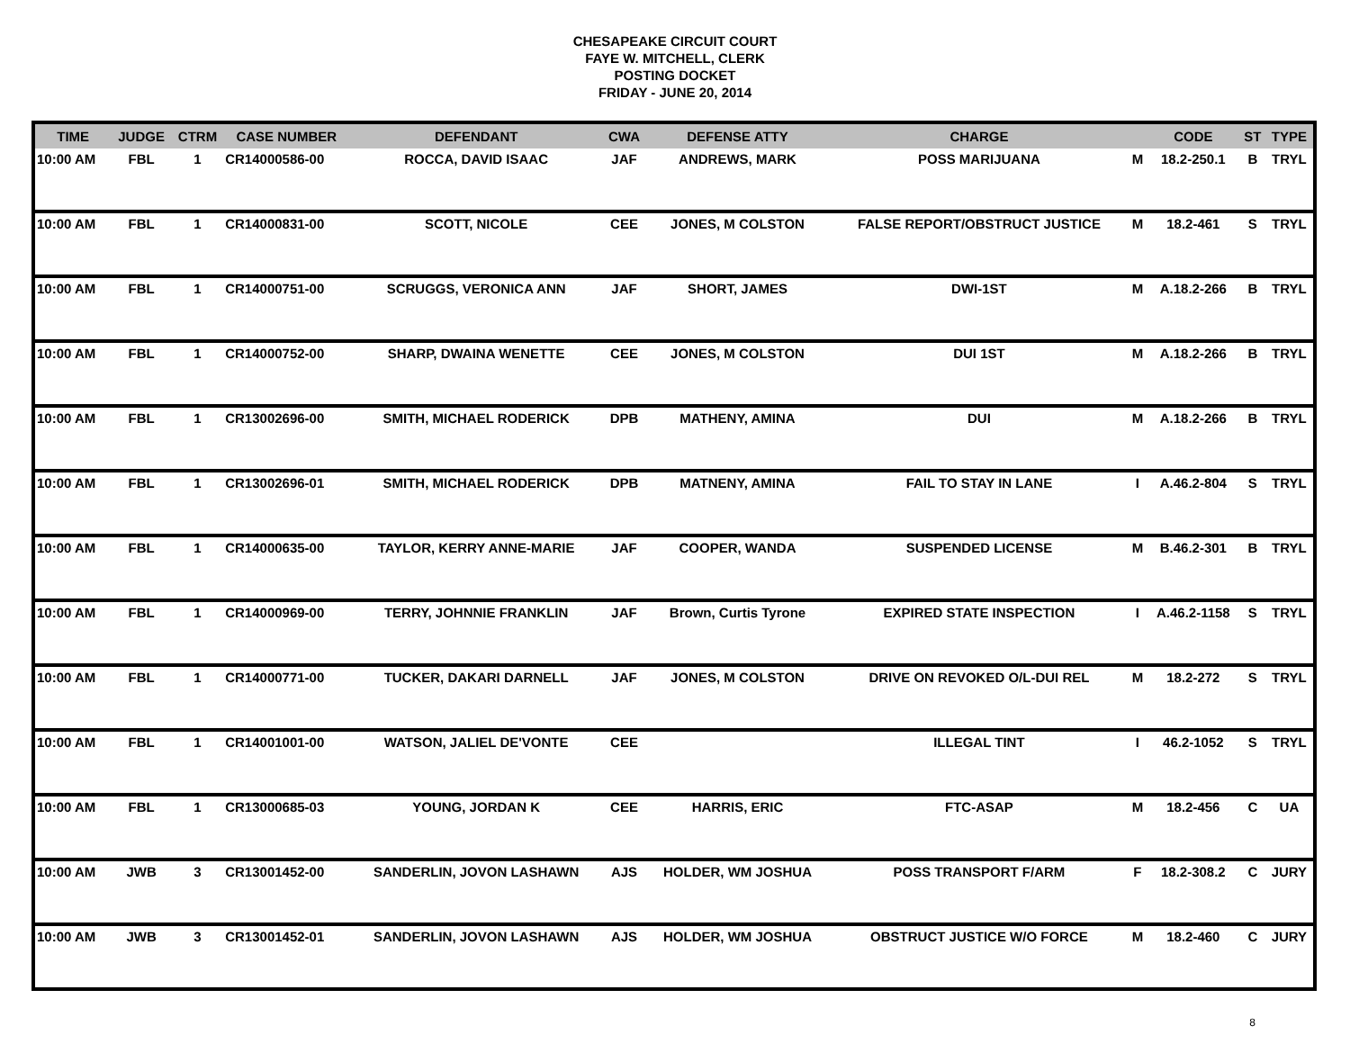CHESAPEAKE CIRCUIT COURT
FAYE W. MITCHELL, CLERK
POSTING DOCKET
FRIDAY - JUNE 20, 2014
| TIME | JUDGE | CTRM | CASE NUMBER | DEFENDANT | CWA | DEFENSE ATTY | CHARGE | | CODE | ST | TYPE |
| --- | --- | --- | --- | --- | --- | --- | --- | --- | --- | --- | --- |
| 10:00 AM | FBL | 1 | CR14000586-00 | ROCCA, DAVID ISAAC | JAF | ANDREWS, MARK | POSS MARIJUANA | M | 18.2-250.1 | B | TRYL |
| 10:00 AM | FBL | 1 | CR14000831-00 | SCOTT, NICOLE | CEE | JONES, M COLSTON | FALSE REPORT/OBSTRUCT JUSTICE | M | 18.2-461 | S | TRYL |
| 10:00 AM | FBL | 1 | CR14000751-00 | SCRUGGS, VERONICA ANN | JAF | SHORT, JAMES | DWI-1ST | M | A.18.2-266 | B | TRYL |
| 10:00 AM | FBL | 1 | CR14000752-00 | SHARP, DWAINA WENETTE | CEE | JONES, M COLSTON | DUI 1ST | M | A.18.2-266 | B | TRYL |
| 10:00 AM | FBL | 1 | CR13002696-00 | SMITH, MICHAEL RODERICK | DPB | MATHENY, AMINA | DUI | M | A.18.2-266 | B | TRYL |
| 10:00 AM | FBL | 1 | CR13002696-01 | SMITH, MICHAEL RODERICK | DPB | MATNENY, AMINA | FAIL TO STAY IN LANE | I | A.46.2-804 | S | TRYL |
| 10:00 AM | FBL | 1 | CR14000635-00 | TAYLOR, KERRY ANNE-MARIE | JAF | COOPER, WANDA | SUSPENDED LICENSE | M | B.46.2-301 | B | TRYL |
| 10:00 AM | FBL | 1 | CR14000969-00 | TERRY, JOHNNIE FRANKLIN | JAF | Brown, Curtis Tyrone | EXPIRED STATE INSPECTION | I | A.46.2-1158 | S | TRYL |
| 10:00 AM | FBL | 1 | CR14000771-00 | TUCKER, DAKARI DARNELL | JAF | JONES, M COLSTON | DRIVE ON REVOKED O/L-DUI REL | M | 18.2-272 | S | TRYL |
| 10:00 AM | FBL | 1 | CR14001001-00 | WATSON, JALIEL DE'VONTE | CEE | | ILLEGAL TINT | I | 46.2-1052 | S | TRYL |
| 10:00 AM | FBL | 1 | CR13000685-03 | YOUNG, JORDAN K | CEE | HARRIS, ERIC | FTC-ASAP | M | 18.2-456 | C | UA |
| 10:00 AM | JWB | 3 | CR13001452-00 | SANDERLIN, JOVON LASHAWN | AJS | HOLDER, WM JOSHUA | POSS TRANSPORT F/ARM | F | 18.2-308.2 | C | JURY |
| 10:00 AM | JWB | 3 | CR13001452-01 | SANDERLIN, JOVON LASHAWN | AJS | HOLDER, WM JOSHUA | OBSTRUCT JUSTICE W/O FORCE | M | 18.2-460 | C | JURY |
8